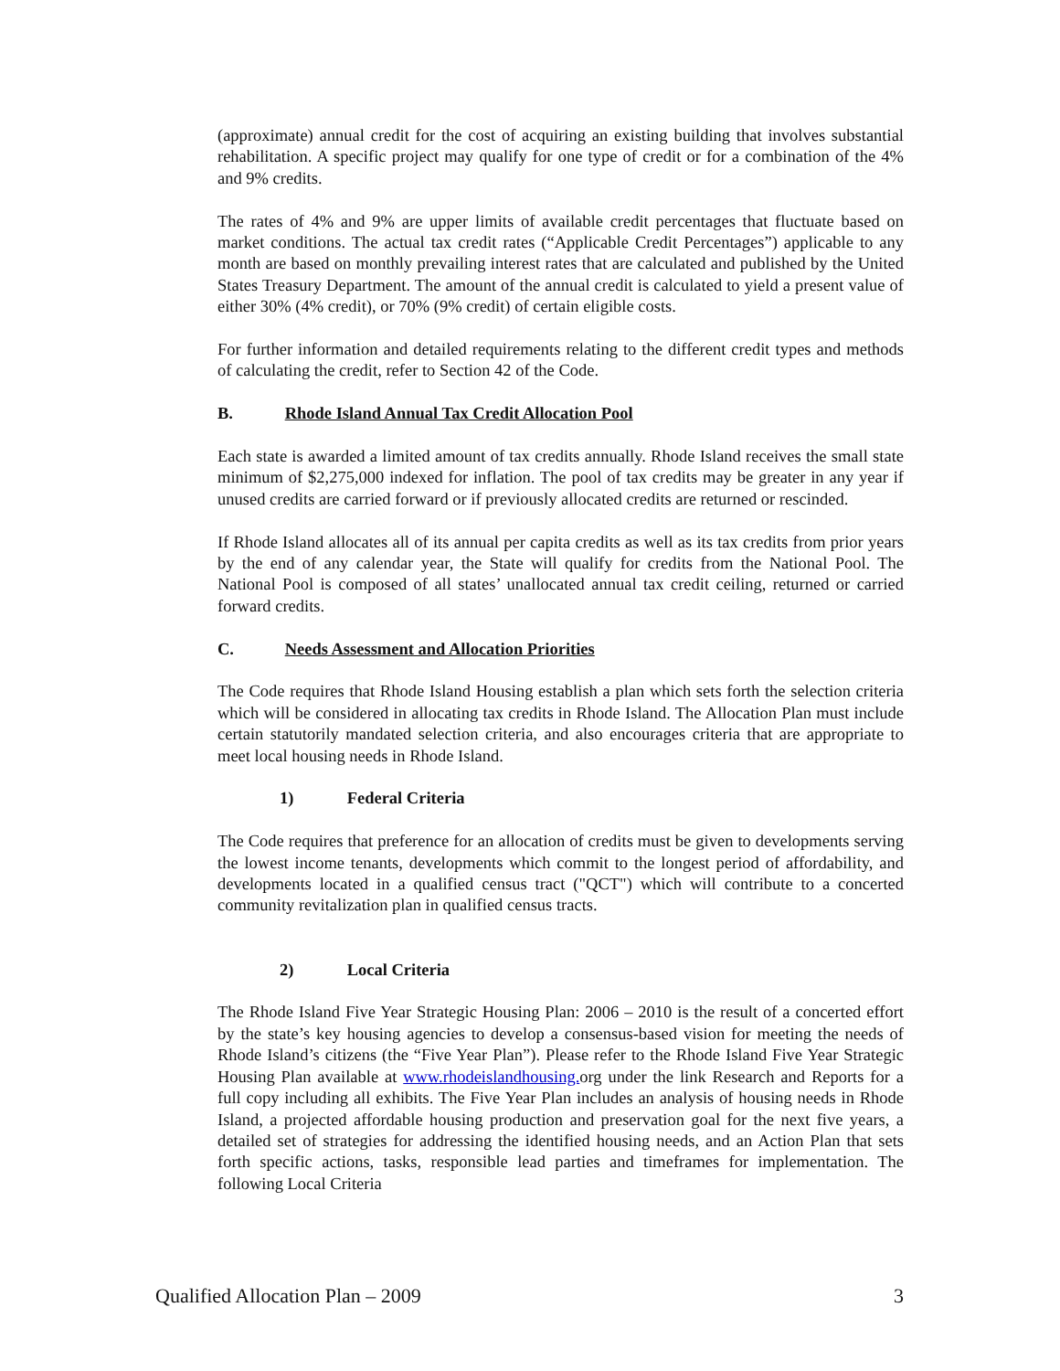(approximate) annual credit for the cost of acquiring an existing building that involves substantial rehabilitation. A specific project may qualify for one type of credit or for a combination of the 4% and 9% credits.
The rates of 4% and 9% are upper limits of available credit percentages that fluctuate based on market conditions. The actual tax credit rates (“Applicable Credit Percentages”) applicable to any month are based on monthly prevailing interest rates that are calculated and published by the United States Treasury Department. The amount of the annual credit is calculated to yield a present value of either 30% (4% credit), or 70% (9% credit) of certain eligible costs.
For further information and detailed requirements relating to the different credit types and methods of calculating the credit, refer to Section 42 of the Code.
B. Rhode Island Annual Tax Credit Allocation Pool
Each state is awarded a limited amount of tax credits annually. Rhode Island receives the small state minimum of $2,275,000 indexed for inflation. The pool of tax credits may be greater in any year if unused credits are carried forward or if previously allocated credits are returned or rescinded.
If Rhode Island allocates all of its annual per capita credits as well as its tax credits from prior years by the end of any calendar year, the State will qualify for credits from the National Pool. The National Pool is composed of all states’ unallocated annual tax credit ceiling, returned or carried forward credits.
C. Needs Assessment and Allocation Priorities
The Code requires that Rhode Island Housing establish a plan which sets forth the selection criteria which will be considered in allocating tax credits in Rhode Island. The Allocation Plan must include certain statutorily mandated selection criteria, and also encourages criteria that are appropriate to meet local housing needs in Rhode Island.
1) Federal Criteria
The Code requires that preference for an allocation of credits must be given to developments serving the lowest income tenants, developments which commit to the longest period of affordability, and developments located in a qualified census tract ("QCT") which will contribute to a concerted community revitalization plan in qualified census tracts.
2) Local Criteria
The Rhode Island Five Year Strategic Housing Plan: 2006 – 2010 is the result of a concerted effort by the state’s key housing agencies to develop a consensus-based vision for meeting the needs of Rhode Island’s citizens (the “Five Year Plan”). Please refer to the Rhode Island Five Year Strategic Housing Plan available at www.rhodeislandhousing. org under the link Research and Reports for a full copy including all exhibits. The Five Year Plan includes an analysis of housing needs in Rhode Island, a projected affordable housing production and preservation goal for the next five years, a detailed set of strategies for addressing the identified housing needs, and an Action Plan that sets forth specific actions, tasks, responsible lead parties and timeframes for implementation. The following Local Criteria
Qualified Allocation Plan – 2009 3